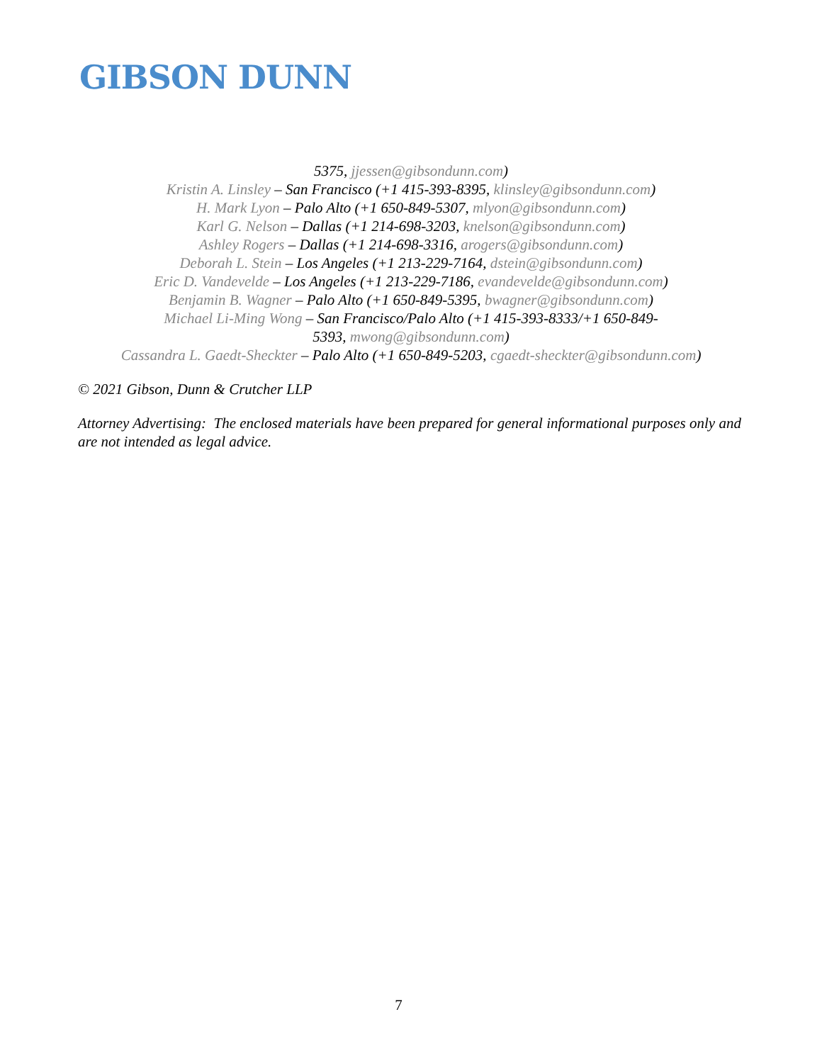GIBSON DUNN
5375, jjessen@gibsondunn.com)
Kristin A. Linsley – San Francisco (+1 415-393-8395, klinsley@gibsondunn.com)
H. Mark Lyon – Palo Alto (+1 650-849-5307, mlyon@gibsondunn.com)
Karl G. Nelson – Dallas (+1 214-698-3203, knelson@gibsondunn.com)
Ashley Rogers – Dallas (+1 214-698-3316, arogers@gibsondunn.com)
Deborah L. Stein – Los Angeles (+1 213-229-7164, dstein@gibsondunn.com)
Eric D. Vandevelde – Los Angeles (+1 213-229-7186, evandevelde@gibsondunn.com)
Benjamin B. Wagner – Palo Alto (+1 650-849-5395, bwagner@gibsondunn.com)
Michael Li-Ming Wong – San Francisco/Palo Alto (+1 415-393-8333/+1 650-849-
5393, mwong@gibsondunn.com)
Cassandra L. Gaedt-Sheckter – Palo Alto (+1 650-849-5203, cgaedt-sheckter@gibsondunn.com)
© 2021 Gibson, Dunn & Crutcher LLP
Attorney Advertising: The enclosed materials have been prepared for general informational purposes only and are not intended as legal advice.
7